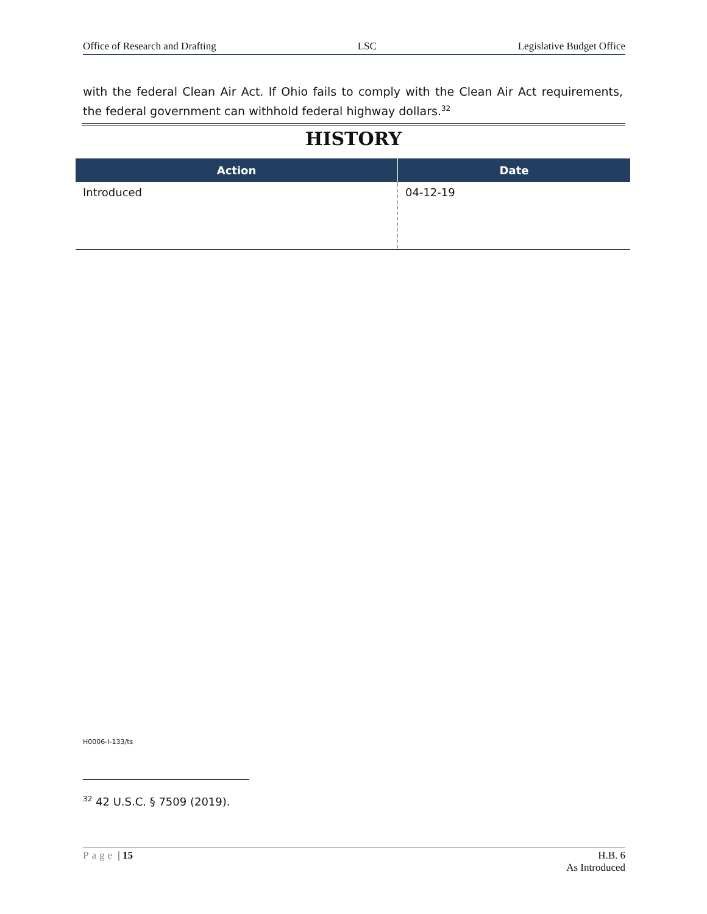Office of Research and Drafting LSC Legislative Budget Office
with the federal Clean Air Act. If Ohio fails to comply with the Clean Air Act requirements, the federal government can withhold federal highway dollars.<sup>32</sup>
HISTORY
| Action | Date |
| --- | --- |
| Introduced | 04-12-19 |
H0006-I-133/ts
<sup>32</sup> 42 U.S.C. § 7509 (2019).
Page | 15 H.B. 6
As Introduced